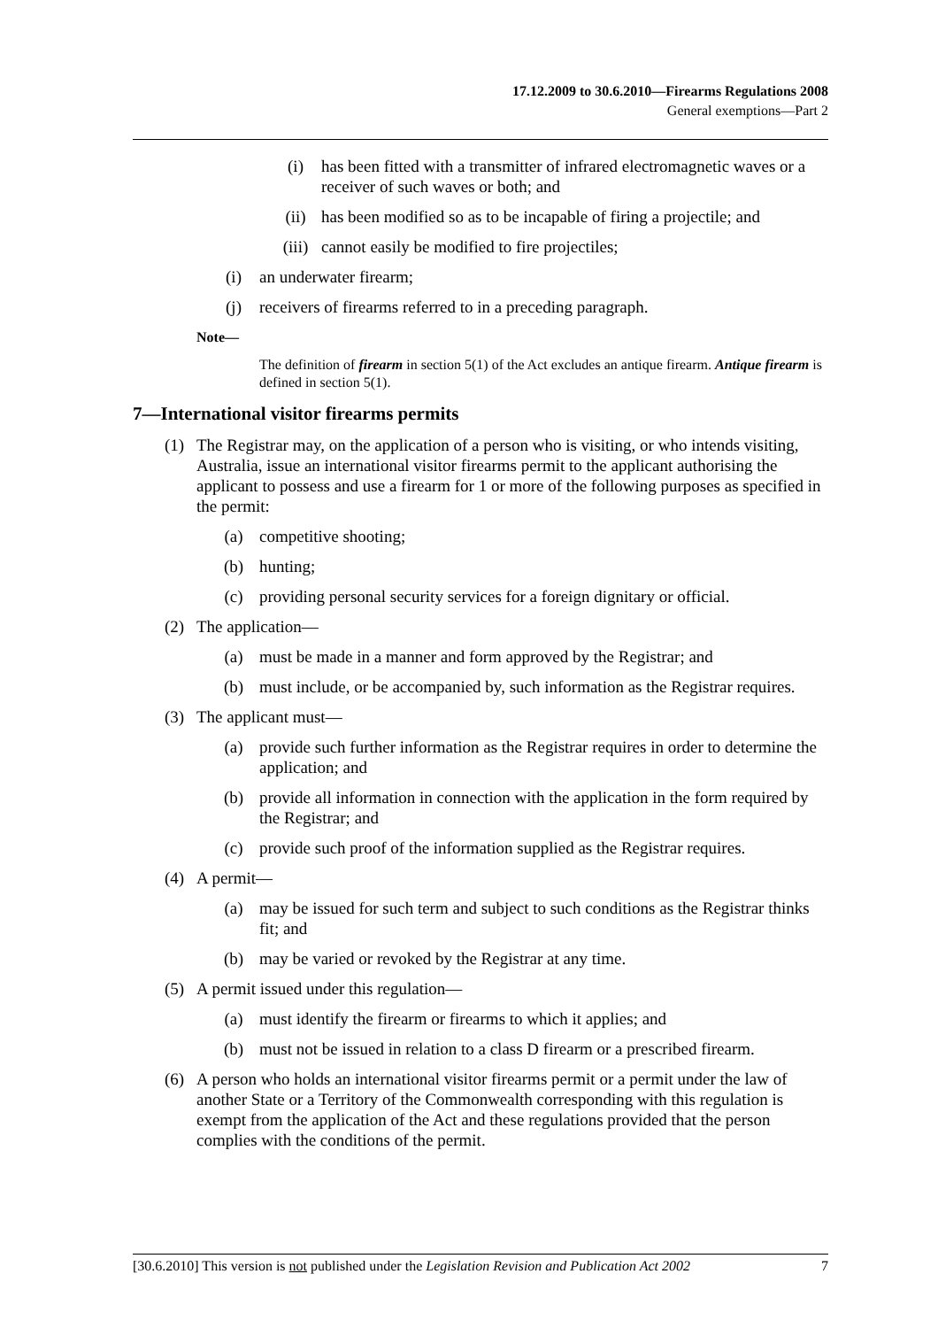17.12.2009 to 30.6.2010—Firearms Regulations 2008
General exemptions—Part 2
(i) has been fitted with a transmitter of infrared electromagnetic waves or a receiver of such waves or both; and
(ii) has been modified so as to be incapable of firing a projectile; and
(iii) cannot easily be modified to fire projectiles;
(i) an underwater firearm;
(j) receivers of firearms referred to in a preceding paragraph.
Note—
The definition of firearm in section 5(1) of the Act excludes an antique firearm. Antique firearm is defined in section 5(1).
7—International visitor firearms permits
(1) The Registrar may, on the application of a person who is visiting, or who intends visiting, Australia, issue an international visitor firearms permit to the applicant authorising the applicant to possess and use a firearm for 1 or more of the following purposes as specified in the permit:
(a) competitive shooting;
(b) hunting;
(c) providing personal security services for a foreign dignitary or official.
(2) The application—
(a) must be made in a manner and form approved by the Registrar; and
(b) must include, or be accompanied by, such information as the Registrar requires.
(3) The applicant must—
(a) provide such further information as the Registrar requires in order to determine the application; and
(b) provide all information in connection with the application in the form required by the Registrar; and
(c) provide such proof of the information supplied as the Registrar requires.
(4) A permit—
(a) may be issued for such term and subject to such conditions as the Registrar thinks fit; and
(b) may be varied or revoked by the Registrar at any time.
(5) A permit issued under this regulation—
(a) must identify the firearm or firearms to which it applies; and
(b) must not be issued in relation to a class D firearm or a prescribed firearm.
(6) A person who holds an international visitor firearms permit or a permit under the law of another State or a Territory of the Commonwealth corresponding with this regulation is exempt from the application of the Act and these regulations provided that the person complies with the conditions of the permit.
[30.6.2010] This version is not published under the Legislation Revision and Publication Act 2002 7